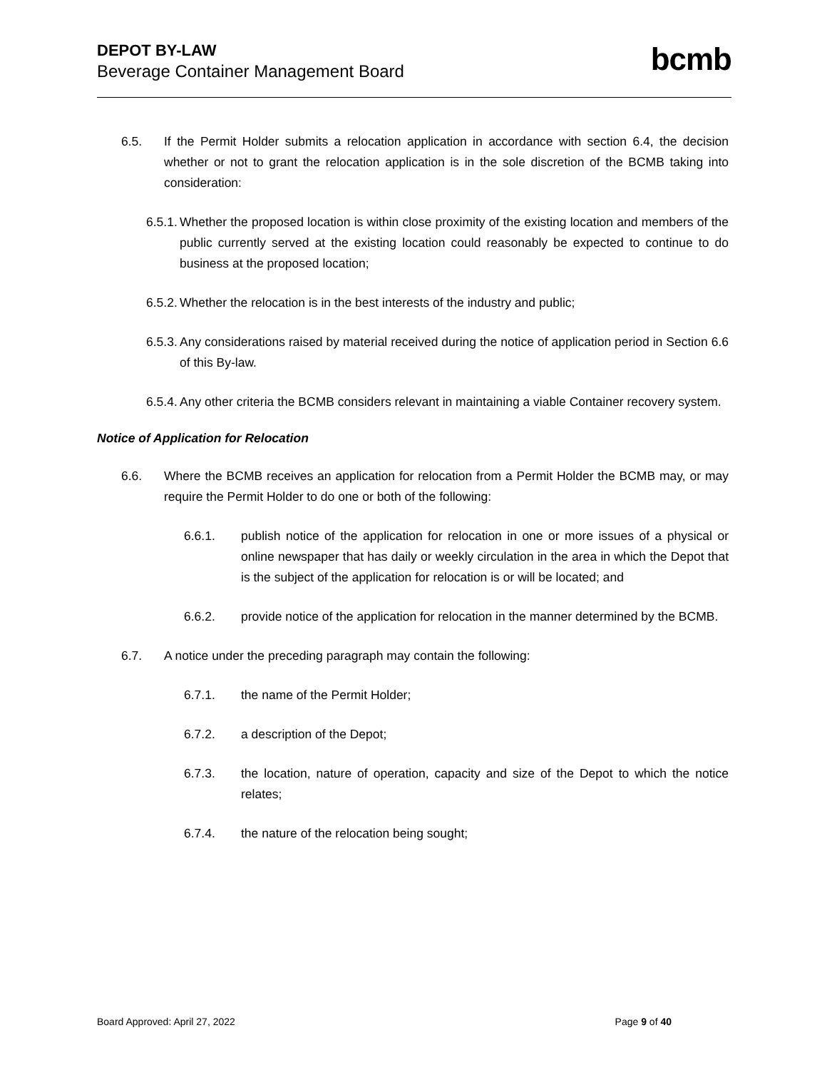DEPOT BY-LAW
Beverage Container Management Board
bcmb
6.5. If the Permit Holder submits a relocation application in accordance with section 6.4, the decision whether or not to grant the relocation application is in the sole discretion of the BCMB taking into consideration:
6.5.1. Whether the proposed location is within close proximity of the existing location and members of the public currently served at the existing location could reasonably be expected to continue to do business at the proposed location;
6.5.2. Whether the relocation is in the best interests of the industry and public;
6.5.3. Any considerations raised by material received during the notice of application period in Section 6.6 of this By-law.
6.5.4. Any other criteria the BCMB considers relevant in maintaining a viable Container recovery system.
Notice of Application for Relocation
6.6. Where the BCMB receives an application for relocation from a Permit Holder the BCMB may, or may require the Permit Holder to do one or both of the following:
6.6.1. publish notice of the application for relocation in one or more issues of a physical or online newspaper that has daily or weekly circulation in the area in which the Depot that is the subject of the application for relocation is or will be located; and
6.6.2. provide notice of the application for relocation in the manner determined by the BCMB.
6.7. A notice under the preceding paragraph may contain the following:
6.7.1. the name of the Permit Holder;
6.7.2. a description of the Depot;
6.7.3. the location, nature of operation, capacity and size of the Depot to which the notice relates;
6.7.4. the nature of the relocation being sought;
Board Approved: April 27, 2022 Page 9 of 40